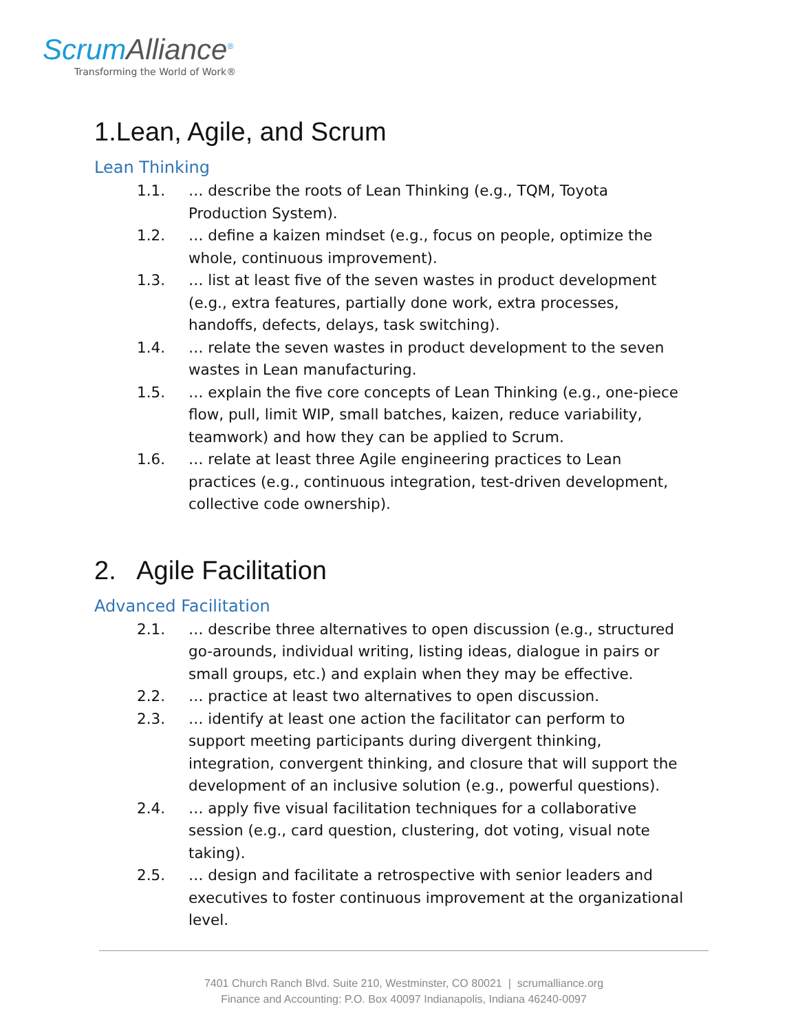ScrumAlliance<sup>®</sup>
Transforming the World of Work®
1.Lean, Agile, and Scrum
Lean Thinking
1.1. … describe the roots of Lean Thinking (e.g., TQM, Toyota Production System).
1.2. … define a kaizen mindset (e.g., focus on people, optimize the whole, continuous improvement).
1.3. … list at least five of the seven wastes in product development (e.g., extra features, partially done work, extra processes, handoffs, defects, delays, task switching).
1.4. … relate the seven wastes in product development to the seven wastes in Lean manufacturing.
1.5. … explain the five core concepts of Lean Thinking (e.g., one-piece flow, pull, limit WIP, small batches, kaizen, reduce variability, teamwork) and how they can be applied to Scrum.
1.6. … relate at least three Agile engineering practices to Lean practices (e.g., continuous integration, test-driven development, collective code ownership).
2. Agile Facilitation
Advanced Facilitation
2.1. … describe three alternatives to open discussion (e.g., structured go-arounds, individual writing, listing ideas, dialogue in pairs or small groups, etc.) and explain when they may be effective.
2.2. … practice at least two alternatives to open discussion.
2.3. … identify at least one action the facilitator can perform to support meeting participants during divergent thinking, integration, convergent thinking, and closure that will support the development of an inclusive solution (e.g., powerful questions).
2.4. … apply five visual facilitation techniques for a collaborative session (e.g., card question, clustering, dot voting, visual note taking).
2.5. … design and facilitate a retrospective with senior leaders and executives to foster continuous improvement at the organizational level.
7401 Church Ranch Blvd. Suite 210, Westminster, CO 80021 | scrumalliance.org
Finance and Accounting: P.O. Box 40097 Indianapolis, Indiana 46240-0097